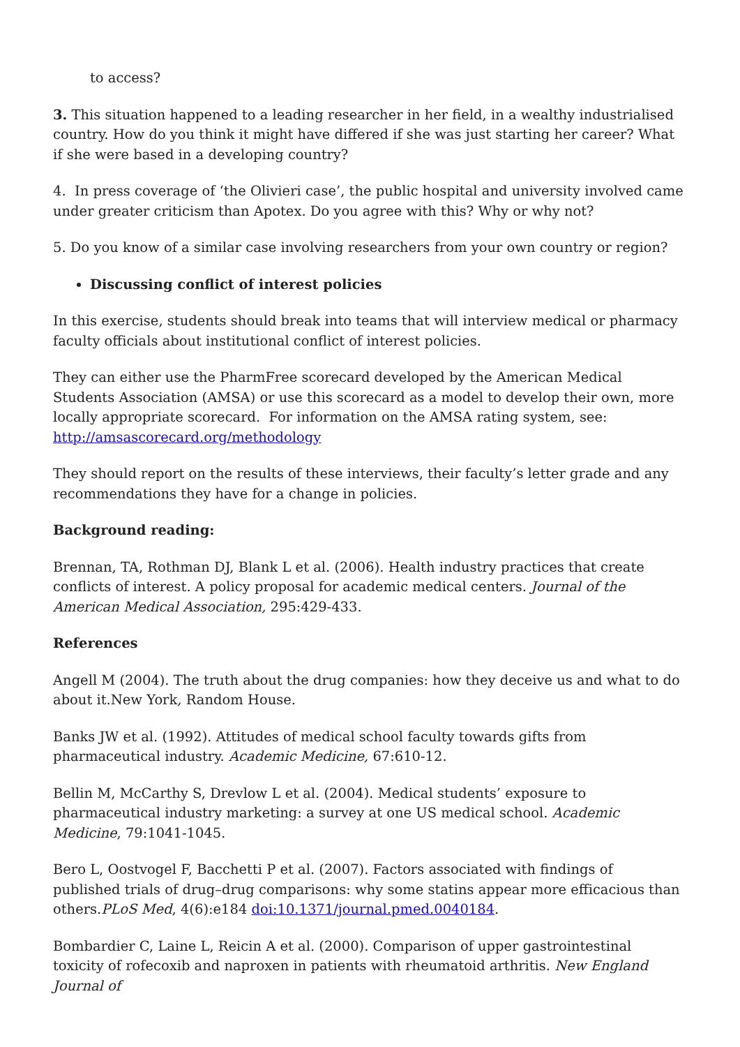to access?
3. This situation happened to a leading researcher in her field, in a wealthy industrialised country. How do you think it might have differed if she was just starting her career? What if she were based in a developing country?
4. In press coverage of ‘the Olivieri case’, the public hospital and university involved came under greater criticism than Apotex. Do you agree with this? Why or why not?
5. Do you know of a similar case involving researchers from your own country or region?
Discussing conflict of interest policies
In this exercise, students should break into teams that will interview medical or pharmacy faculty officials about institutional conflict of interest policies.
They can either use the PharmFree scorecard developed by the American Medical Students Association (AMSA) or use this scorecard as a model to develop their own, more locally appropriate scorecard. For information on the AMSA rating system, see: http://amsascorecard.org/methodology
They should report on the results of these interviews, their faculty’s letter grade and any recommendations they have for a change in policies.
Background reading:
Brennan, TA, Rothman DJ, Blank L et al. (2006). Health industry practices that create conflicts of interest. A policy proposal for academic medical centers. Journal of the American Medical Association, 295:429-433.
References
Angell M (2004). The truth about the drug companies: how they deceive us and what to do about it.New York, Random House.
Banks JW et al. (1992). Attitudes of medical school faculty towards gifts from pharmaceutical industry. Academic Medicine, 67:610-12.
Bellin M, McCarthy S, Drevlow L et al. (2004). Medical students’ exposure to pharmaceutical industry marketing: a survey at one US medical school. Academic Medicine, 79:1041-1045.
Bero L, Oostvogel F, Bacchetti P et al. (2007). Factors associated with findings of published trials of drug–drug comparisons: why some statins appear more efficacious than others.PLoS Med, 4(6):e184 doi:10.1371/journal.pmed.0040184.
Bombardier C, Laine L, Reicin A et al. (2000). Comparison of upper gastrointestinal toxicity of rofecoxib and naproxen in patients with rheumatoid arthritis. New England Journal of